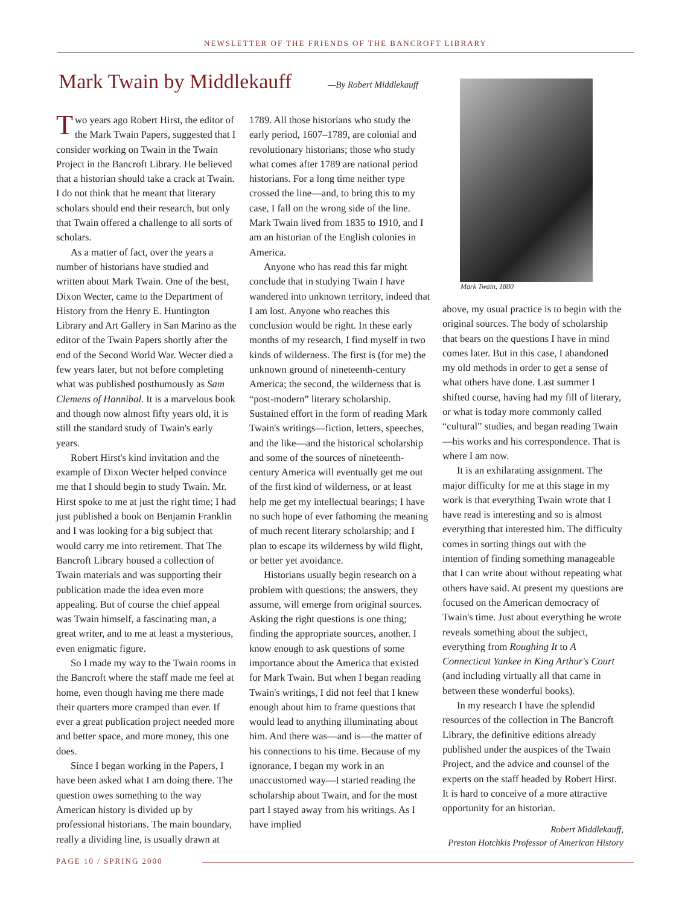NEWSLETTER OF THE FRIENDS OF THE BANCROFT LIBRARY
Mark Twain by Middlekauff —By Robert Middlekauff
Two years ago Robert Hirst, the editor of the Mark Twain Papers, suggested that I consider working on Twain in the Twain Project in the Bancroft Library. He believed that a historian should take a crack at Twain. I do not think that he meant that literary scholars should end their research, but only that Twain offered a challenge to all sorts of scholars.
As a matter of fact, over the years a number of historians have studied and written about Mark Twain. One of the best, Dixon Wecter, came to the Department of History from the Henry E. Huntington Library and Art Gallery in San Marino as the editor of the Twain Papers shortly after the end of the Second World War. Wecter died a few years later, but not before completing what was published posthumously as Sam Clemens of Hannibal. It is a marvelous book and though now almost fifty years old, it is still the standard study of Twain's early years.
Robert Hirst's kind invitation and the example of Dixon Wecter helped convince me that I should begin to study Twain. Mr. Hirst spoke to me at just the right time; I had just published a book on Benjamin Franklin and I was looking for a big subject that would carry me into retirement. That The Bancroft Library housed a collection of Twain materials and was supporting their publication made the idea even more appealing. But of course the chief appeal was Twain himself, a fascinating man, a great writer, and to me at least a mysterious, even enigmatic figure.
So I made my way to the Twain rooms in the Bancroft where the staff made me feel at home, even though having me there made their quarters more cramped than ever. If ever a great publication project needed more and better space, and more money, this one does.
Since I began working in the Papers, I have been asked what I am doing there. The question owes something to the way American history is divided up by professional historians. The main boundary, really a dividing line, is usually drawn at
1789. All those historians who study the early period, 1607–1789, are colonial and revolutionary historians; those who study what comes after 1789 are national period historians. For a long time neither type crossed the line—and, to bring this to my case, I fall on the wrong side of the line. Mark Twain lived from 1835 to 1910, and I am an historian of the English colonies in America.
Anyone who has read this far might conclude that in studying Twain I have wandered into unknown territory, indeed that I am lost. Anyone who reaches this conclusion would be right. In these early months of my research, I find myself in two kinds of wilderness. The first is (for me) the unknown ground of nineteenth-century America; the second, the wilderness that is “post-modern” literary scholarship. Sustained effort in the form of reading Mark Twain's writings—fiction, letters, speeches, and the like—and the historical scholarship and some of the sources of nineteenth-century America will eventually get me out of the first kind of wilderness, or at least help me get my intellectual bearings; I have no such hope of ever fathoming the meaning of much recent literary scholarship; and I plan to escape its wilderness by wild flight, or better yet avoidance.
Historians usually begin research on a problem with questions; the answers, they assume, will emerge from original sources. Asking the right questions is one thing; finding the appropriate sources, another. I know enough to ask questions of some importance about the America that existed for Mark Twain. But when I began reading Twain's writings, I did not feel that I knew enough about him to frame questions that would lead to anything illuminating about him. And there was—and is—the matter of his connections to his time. Because of my ignorance, I began my work in an unaccustomed way—I started reading the scholarship about Twain, and for the most part I stayed away from his writings. As I have implied
Mark Twain, 1880
above, my usual practice is to begin with the original sources. The body of scholarship that bears on the questions I have in mind comes later. But in this case, I abandoned my old methods in order to get a sense of what others have done. Last summer I shifted course, having had my fill of literary, or what is today more commonly called “cultural” studies, and began reading Twain—his works and his correspondence. That is where I am now.
It is an exhilarating assignment. The major difficulty for me at this stage in my work is that everything Twain wrote that I have read is interesting and so is almost everything that interested him. The difficulty comes in sorting things out with the intention of finding something manageable that I can write about without repeating what others have said. At present my questions are focused on the American democracy of Twain's time. Just about everything he wrote reveals something about the subject, everything from Roughing It to A Connecticut Yankee in King Arthur's Court (and including virtually all that came in between these wonderful books).
In my research I have the splendid resources of the collection in The Bancroft Library, the definitive editions already published under the auspices of the Twain Project, and the advice and counsel of the experts on the staff headed by Robert Hirst. It is hard to conceive of a more attractive opportunity for an historian.
Robert Middlekauff,
Preston Hotchkis Professor of American History
PAGE 10 / SPRING 2000